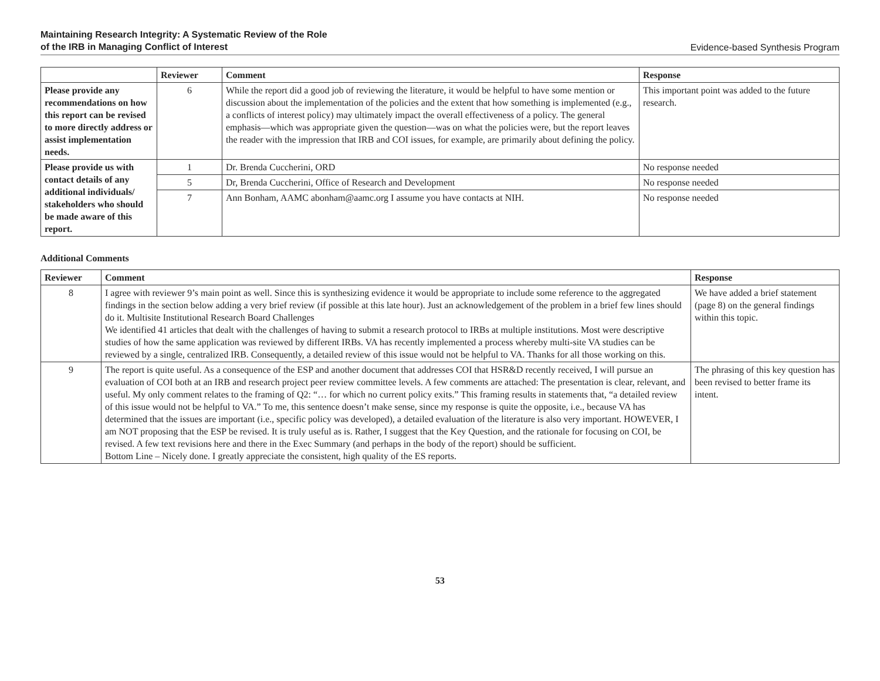Maintaining Research Integrity: A Systematic Review of the Role
of the IRB in Managing Conflict of Interest
Evidence-based Synthesis Program
| | Reviewer | Comment | Response |
| --- | --- | --- | --- |
| Please provide any recommendations on how this report can be revised to more directly address or assist implementation needs. | 6 | While the report did a good job of reviewing the literature, it would be helpful to have some mention or discussion about the implementation of the policies and the extent that how something is implemented (e.g., a conflicts of interest policy) may ultimately impact the overall effectiveness of a policy. The general emphasis—which was appropriate given the question—was on what the policies were, but the report leaves the reader with the impression that IRB and COI issues, for example, are primarily about defining the policy. | This important point was added to the future research. |
| Please provide us with contact details of any additional individuals/ stakeholders who should be made aware of this report. | 1 | Dr. Brenda Cuccherini, ORD | No response needed |
| | 5 | Dr, Brenda Cuccherini, Office of Research and Development | No response needed |
| | 7 | Ann Bonham, AAMC abonham@aamc.org I assume you have contacts at NIH. | No response needed |
Additional Comments
| Reviewer | Comment | Response |
| --- | --- | --- |
| 8 | I agree with reviewer 9’s main point as well. Since this is synthesizing evidence it would be appropriate to include some reference to the aggregated findings in the section below adding a very brief review (if possible at this late hour). Just an acknowledgement of the problem in a brief few lines should do it. Multisite Institutional Research Board Challenges We identified 41 articles that dealt with the challenges of having to submit a research protocol to IRBs at multiple institutions. Most were descriptive studies of how the same application was reviewed by different IRBs. VA has recently implemented a process whereby multi-site VA studies can be reviewed by a single, centralized IRB. Consequently, a detailed review of this issue would not be helpful to VA. Thanks for all those working on this. | We have added a brief statement (page 8) on the general findings within this topic. |
| 9 | The report is quite useful. As a consequence of the ESP and another document that addresses COI that HSR&D recently received, I will pursue an evaluation of COI both at an IRB and research project peer review committee levels. A few comments are attached: The presentation is clear, relevant, and useful. My only comment relates to the framing of Q2: “… for which no current policy exits.” This framing results in statements that, “a detailed review of this issue would not be helpful to VA.” To me, this sentence doesn’t make sense, since my response is quite the opposite, i.e., because VA has determined that the issues are important (i.e., specific policy was developed), a detailed evaluation of the literature is also very important. HOWEVER, I am NOT proposing that the ESP be revised. It is truly useful as is. Rather, I suggest that the Key Question, and the rationale for focusing on COI, be revised. A few text revisions here and there in the Exec Summary (and perhaps in the body of the report) should be sufficient. Bottom Line – Nicely done. I greatly appreciate the consistent, high quality of the ES reports. | The phrasing of this key question has been revised to better frame its intent. |
53